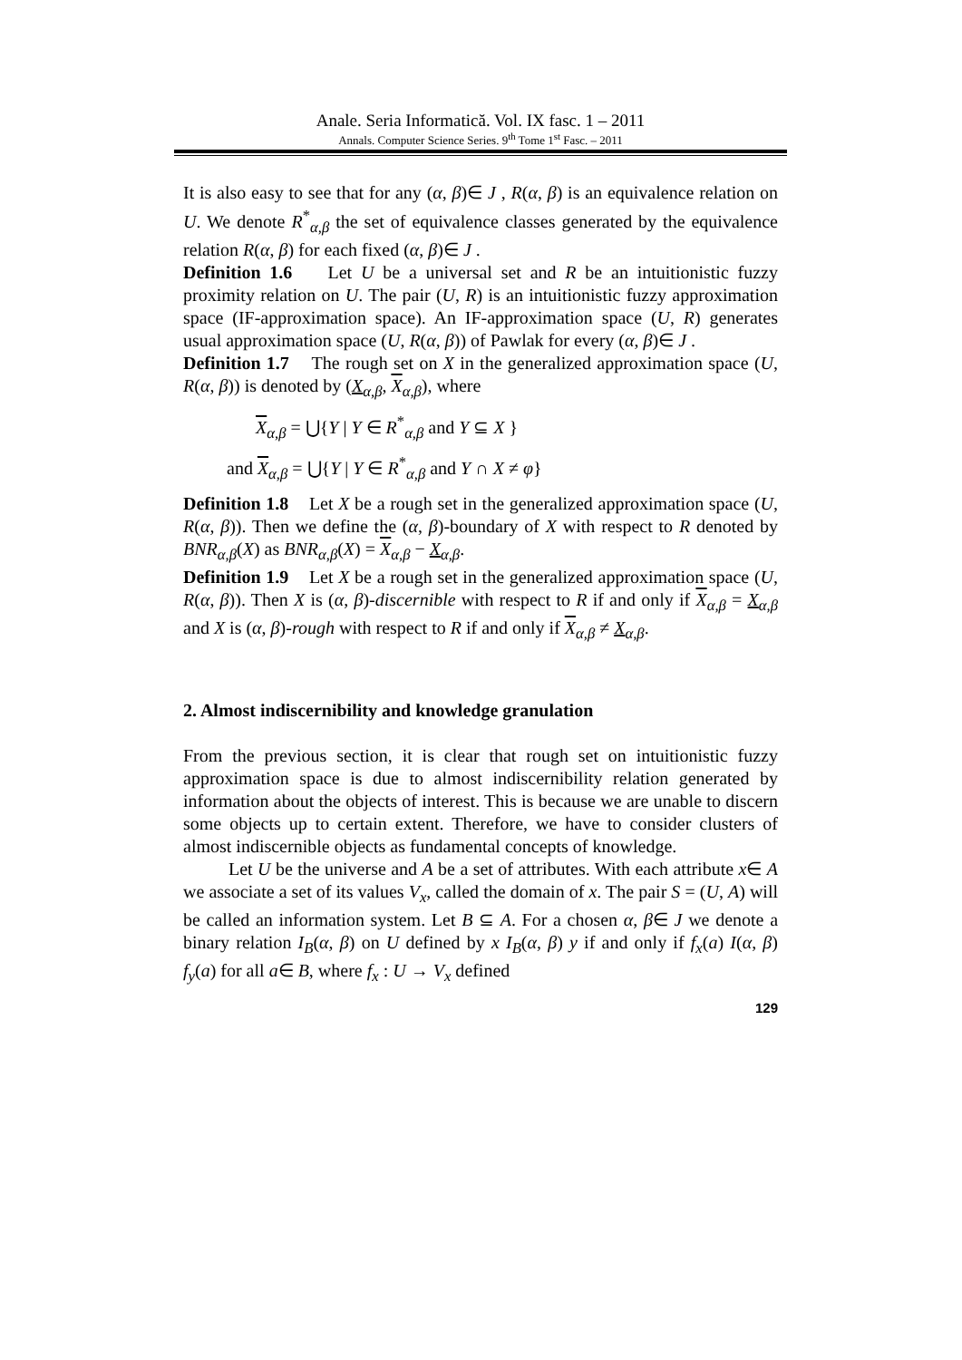Anale. Seria Informatică. Vol. IX fasc. 1 – 2011
Annals. Computer Science Series. 9<sup>th</sup> Tome 1<sup>st</sup> Fasc. – 2011
It is also easy to see that for any (α, β)∈ J , R(α, β) is an equivalence relation on U. We denote R<sup>*</sup><sub>α,β</sub> the set of equivalence classes generated by the equivalence relation R(α, β) for each fixed (α, β)∈ J .
Definition 1.6 Let U be a universal set and R be an intuitionistic fuzzy proximity relation on U. The pair (U, R) is an intuitionistic fuzzy approximation space (IF-approximation space). An IF-approximation space (U, R) generates usual approximation space (U, R(α, β)) of Pawlak for every (α, β)∈ J .
Definition 1.7 The rough set on X in the generalized approximation space (U, R(α, β)) is denoted by (X<sub>α,β</sub>, X<sub>α,β</sub>), where
X<sub>α,β</sub> = ⋃{Y | Y ∈ R<sup>*</sup><sub>α,β</sub> and Y ⊆ X }
and X<sub>α,β</sub> = ⋃{Y | Y ∈ R<sup>*</sup><sub>α,β</sub> and Y ∩ X ≠ φ}
Definition 1.8 Let X be a rough set in the generalized approximation space (U, R(α, β)). Then we define the (α, β)-boundary of X with respect to R denoted by BNR<sub>α,β</sub>(X) as BNR<sub>α,β</sub>(X) = X<sub>α,β</sub> − X<sub>α,β</sub>.
Definition 1.9 Let X be a rough set in the generalized approximation space (U, R(α, β)). Then X is (α, β)-discernible with respect to R if and only if X<sub>α,β</sub> = X<sub>α,β</sub> and X is (α, β)-rough with respect to R if and only if X<sub>α,β</sub> ≠ X<sub>α,β</sub>.
2. Almost indiscernibility and knowledge granulation
From the previous section, it is clear that rough set on intuitionistic fuzzy approximation space is due to almost indiscernibility relation generated by information about the objects of interest. This is because we are unable to discern some objects up to certain extent. Therefore, we have to consider clusters of almost indiscernible objects as fundamental concepts of knowledge.
Let U be the universe and A be a set of attributes. With each attribute x∈ A we associate a set of its values V<sub>x</sub>, called the domain of x. The pair S = (U, A) will be called an information system. Let B ⊆ A. For a chosen α, β∈ J we denote a binary relation I<sub>B</sub>(α, β) on U defined by x I<sub>B</sub>(α, β) y if and only if f<sub>x</sub>(a) I(α, β) f<sub>y</sub>(a) for all a∈ B, where f<sub>x</sub> : U → V<sub>x</sub> defined
129